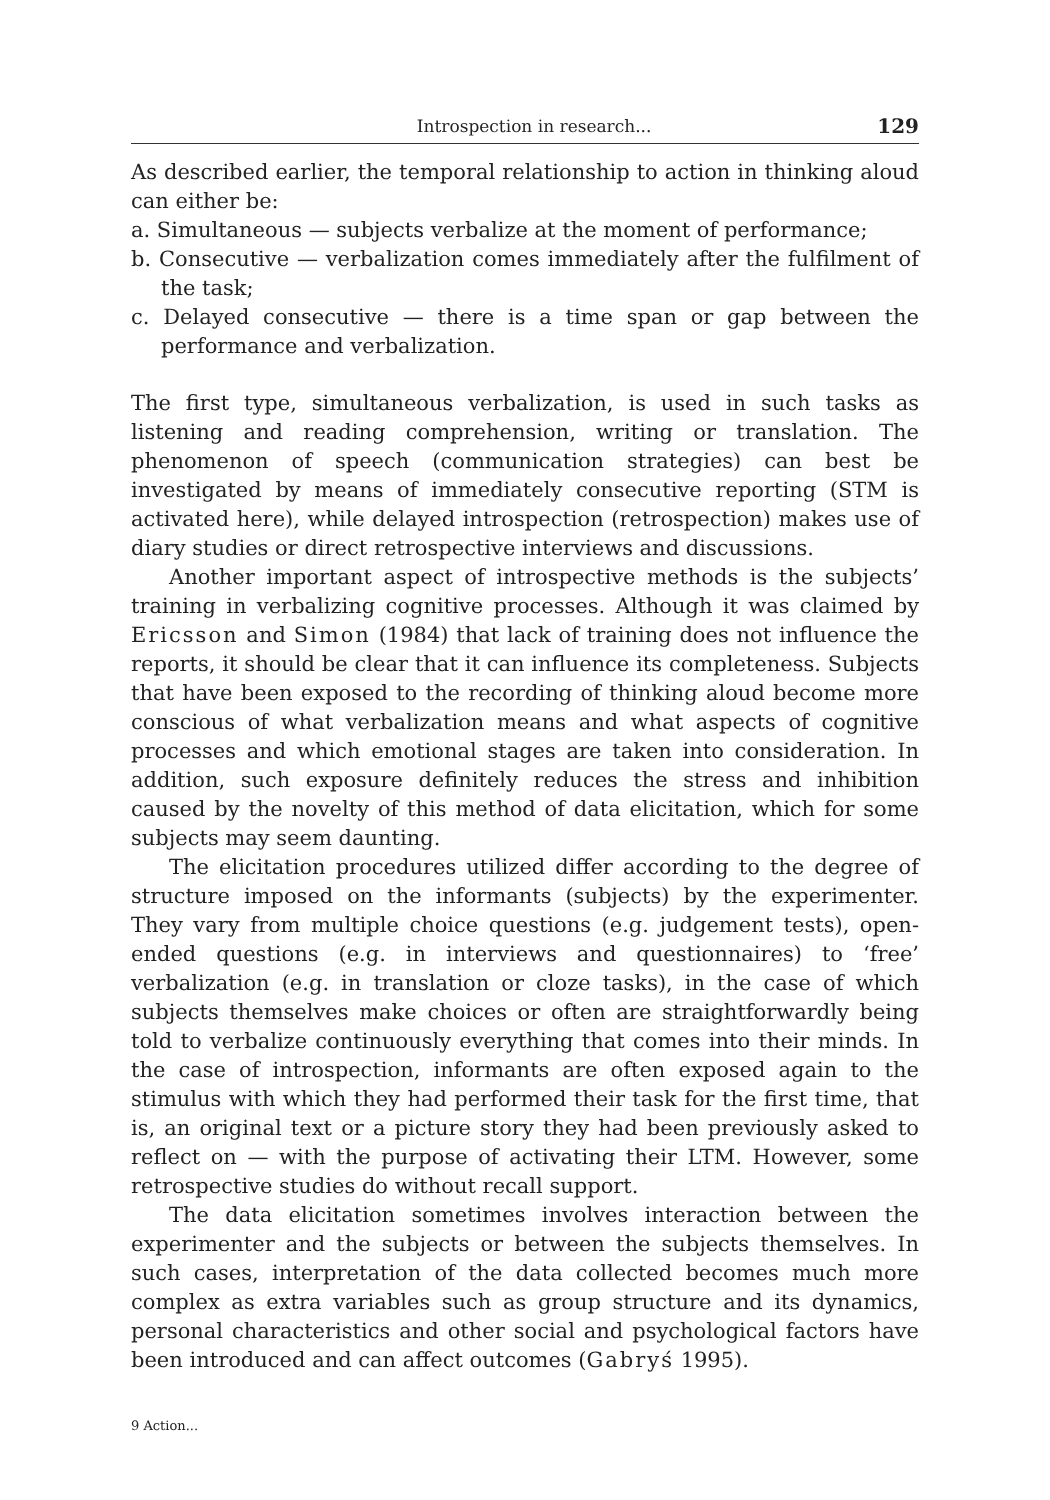Introspection in research... 129
As described earlier, the temporal relationship to action in thinking aloud can either be:
a. Simultaneous — subjects verbalize at the moment of performance;
b. Consecutive — verbalization comes immediately after the fulfilment of the task;
c. Delayed consecutive — there is a time span or gap between the performance and verbalization.
The first type, simultaneous verbalization, is used in such tasks as listening and reading comprehension, writing or translation. The phenomenon of speech (communication strategies) can best be investigated by means of immediately consecutive reporting (STM is activated here), while delayed introspection (retrospection) makes use of diary studies or direct retrospective interviews and discussions.
Another important aspect of introspective methods is the subjects’ training in verbalizing cognitive processes. Although it was claimed by Ericsson and Simon (1984) that lack of training does not influence the reports, it should be clear that it can influence its completeness. Subjects that have been exposed to the recording of thinking aloud become more conscious of what verbalization means and what aspects of cognitive processes and which emotional stages are taken into consideration. In addition, such exposure definitely reduces the stress and inhibition caused by the novelty of this method of data elicitation, which for some subjects may seem daunting.
The elicitation procedures utilized differ according to the degree of structure imposed on the informants (subjects) by the experimenter. They vary from multiple choice questions (e.g. judgement tests), open-ended questions (e.g. in interviews and questionnaires) to ‘free’ verbalization (e.g. in translation or cloze tasks), in the case of which subjects themselves make choices or often are straightforwardly being told to verbalize continuously everything that comes into their minds. In the case of introspection, informants are often exposed again to the stimulus with which they had performed their task for the first time, that is, an original text or a picture story they had been previously asked to reflect on — with the purpose of activating their LTM. However, some retrospective studies do without recall support.
The data elicitation sometimes involves interaction between the experimenter and the subjects or between the subjects themselves. In such cases, interpretation of the data collected becomes much more complex as extra variables such as group structure and its dynamics, personal characteristics and other social and psychological factors have been introduced and can affect outcomes (Gabryś 1995).
9 Action...